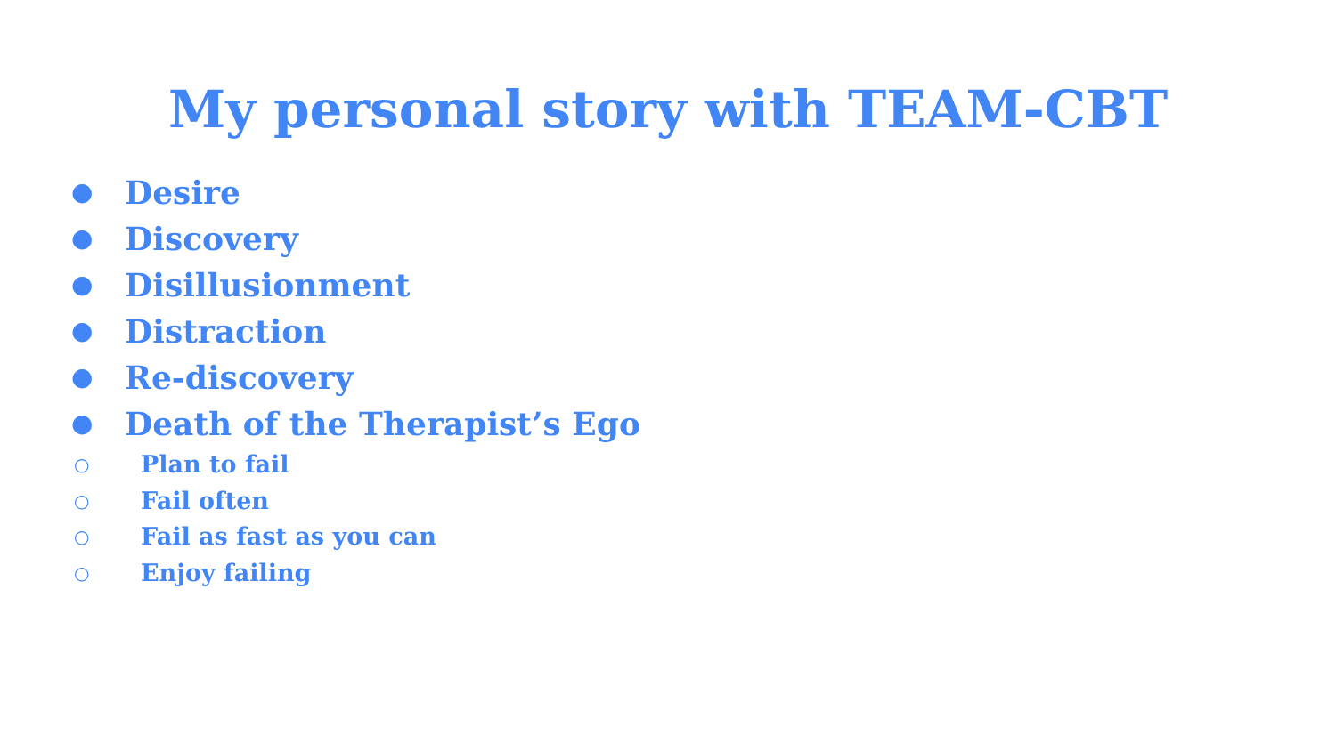My personal story with TEAM-CBT
● Desire
● Discovery
● Disillusionment
● Distraction
● Re-discovery
● Death of the Therapist’s Ego
○ Plan to fail
○ Fail often
○ Fail as fast as you can
○ Enjoy failing